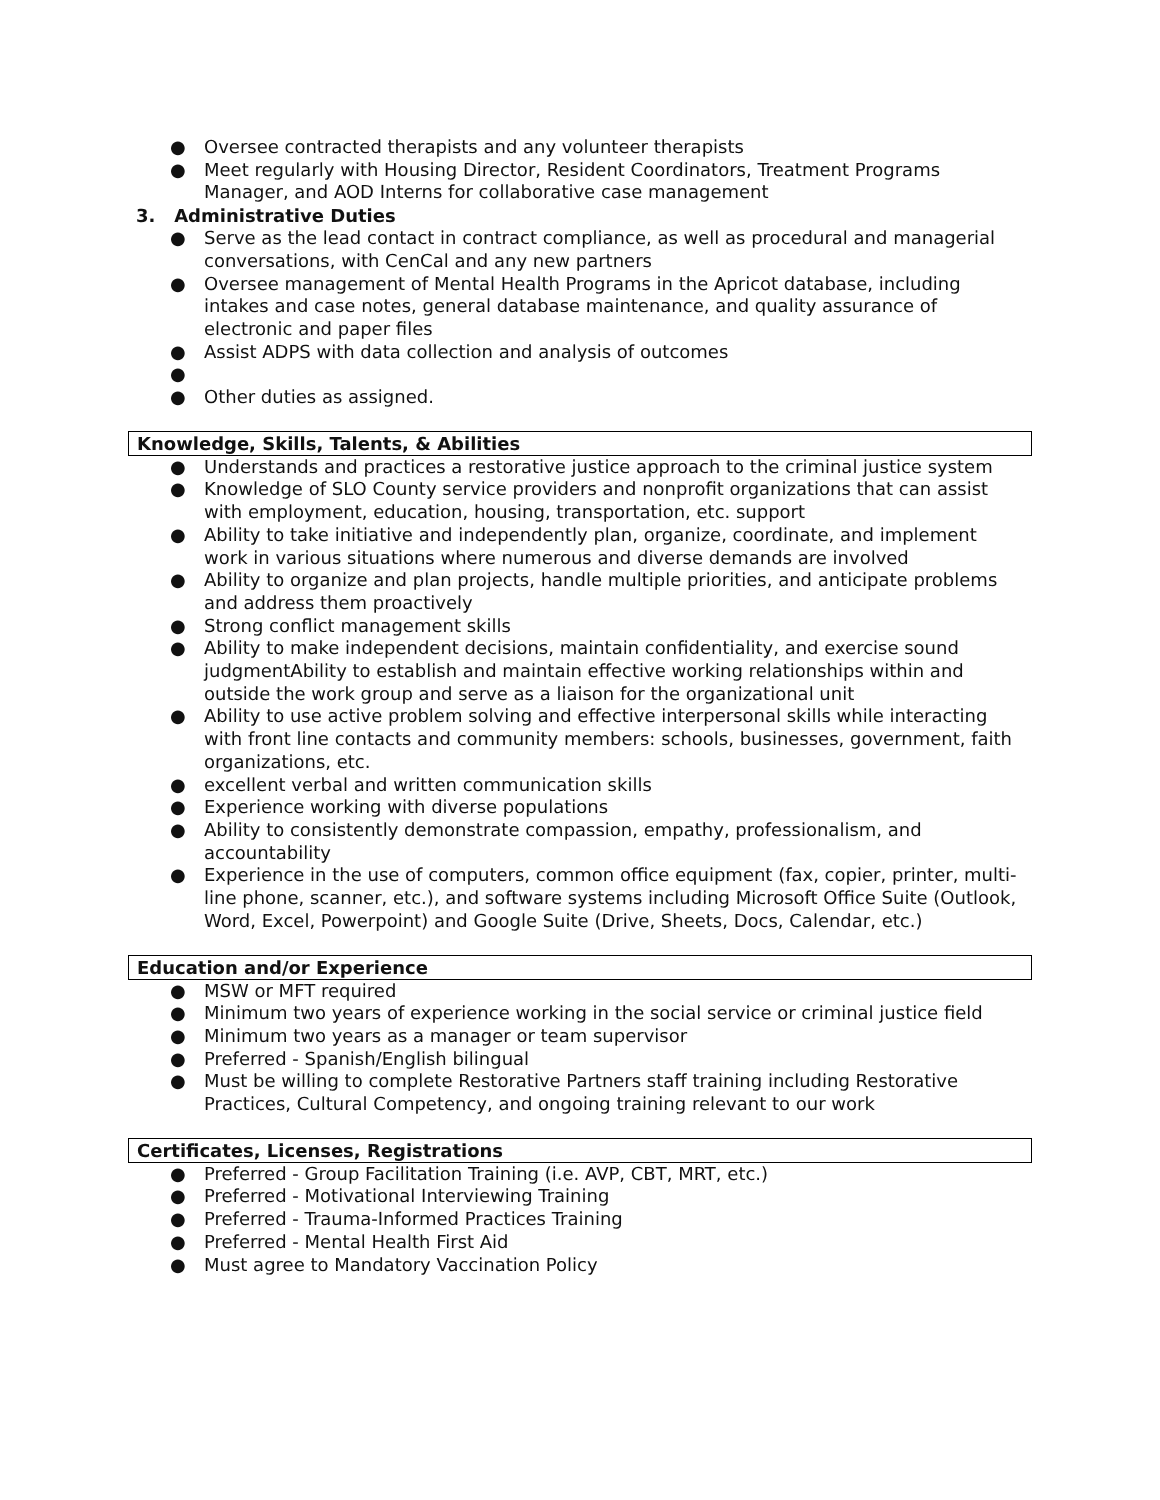● Oversee contracted therapists and any volunteer therapists
● Meet regularly with Housing Director, Resident Coordinators, Treatment Programs Manager, and AOD Interns for collaborative case management
3. Administrative Duties
● Serve as the lead contact in contract compliance, as well as procedural and managerial conversations, with CenCal and any new partners
● Oversee management of Mental Health Programs in the Apricot database, including intakes and case notes, general database maintenance, and quality assurance of electronic and paper files
● Assist ADPS with data collection and analysis of outcomes
● ● Other duties as assigned.
Knowledge, Skills, Talents, & Abilities
● Understands and practices a restorative justice approach to the criminal justice system
● Knowledge of SLO County service providers and nonprofit organizations that can assist with employment, education, housing, transportation, etc. support
● Ability to take initiative and independently plan, organize, coordinate, and implement work in various situations where numerous and diverse demands are involved
● Ability to organize and plan projects, handle multiple priorities, and anticipate problems and address them proactively
● Strong conflict management skills
● Ability to make independent decisions, maintain confidentiality, and exercise sound judgmentAbility to establish and maintain effective working relationships within and outside the work group and serve as a liaison for the organizational unit
● Ability to use active problem solving and effective interpersonal skills while interacting with front line contacts and community members: schools, businesses, government, faith organizations, etc.
● excellent verbal and written communication skills
● Experience working with diverse populations
● Ability to consistently demonstrate compassion, empathy, professionalism, and accountability
● Experience in the use of computers, common office equipment (fax, copier, printer, multi-line phone, scanner, etc.), and software systems including Microsoft Office Suite (Outlook, Word, Excel, Powerpoint) and Google Suite (Drive, Sheets, Docs, Calendar, etc.)
Education and/or Experience
● MSW or MFT required
● Minimum two years of experience working in the social service or criminal justice field
● Minimum two years as a manager or team supervisor
● Preferred - Spanish/English bilingual
● Must be willing to complete Restorative Partners staff training including Restorative Practices, Cultural Competency, and ongoing training relevant to our work
Certificates, Licenses, Registrations
● Preferred - Group Facilitation Training (i.e. AVP, CBT, MRT, etc.)
● Preferred - Motivational Interviewing Training
● Preferred - Trauma-Informed Practices Training
● Preferred - Mental Health First Aid
● Must agree to Mandatory Vaccination Policy